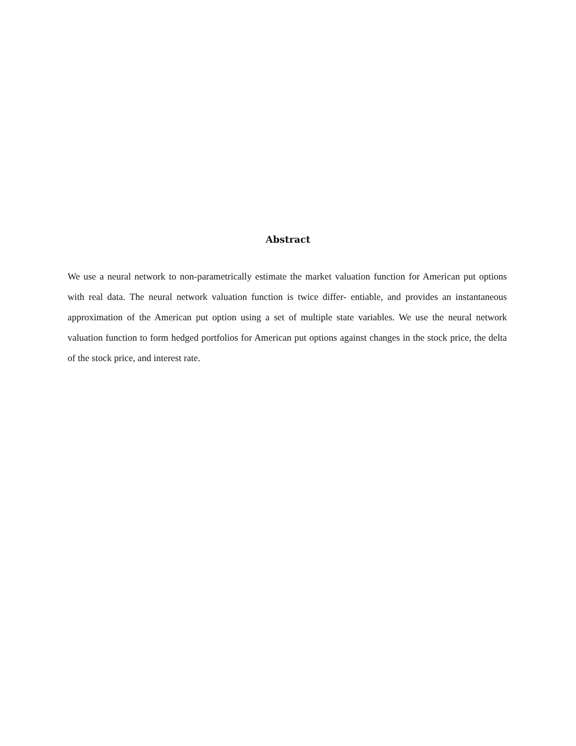Abstract
We use a neural network to non-parametrically estimate the market valuation function for American put options with real data. The neural network valuation function is twice differ- entiable, and provides an instantaneous approximation of the American put option using a set of multiple state variables. We use the neural network valuation function to form hedged portfolios for American put options against changes in the stock price, the delta of the stock price, and interest rate.